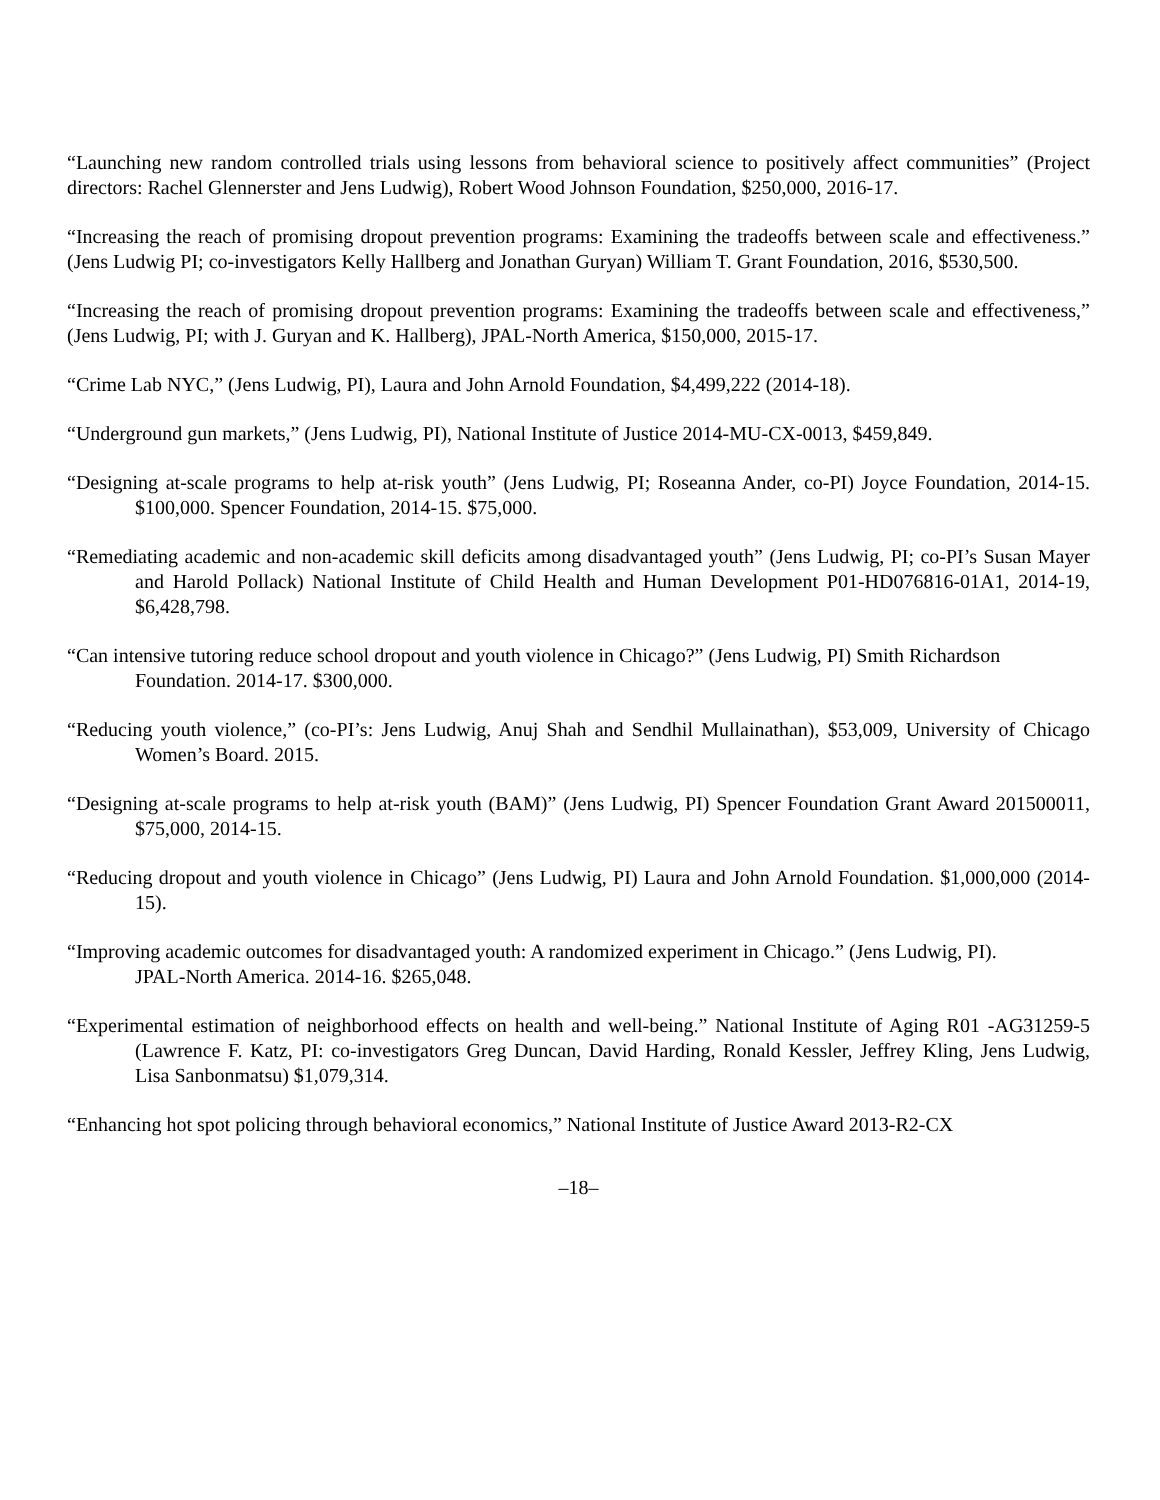“Launching new random controlled trials using lessons from behavioral science to positively affect communities” (Project directors: Rachel Glennerster and Jens Ludwig), Robert Wood Johnson Foundation, $250,000, 2016-17.
“Increasing the reach of promising dropout prevention programs: Examining the tradeoffs between scale and effectiveness.” (Jens Ludwig PI; co-investigators Kelly Hallberg and Jonathan Guryan) William T. Grant Foundation, 2016, $530,500.
“Increasing the reach of promising dropout prevention programs: Examining the tradeoffs between scale and effectiveness,” (Jens Ludwig, PI; with J. Guryan and K. Hallberg), JPAL-North America, $150,000, 2015-17.
“Crime Lab NYC,” (Jens Ludwig, PI), Laura and John Arnold Foundation, $4,499,222 (2014-18).
“Underground gun markets,” (Jens Ludwig, PI), National Institute of Justice 2014-MU-CX-0013, $459,849.
“Designing at-scale programs to help at-risk youth” (Jens Ludwig, PI; Roseanna Ander, co-PI) Joyce Foundation, 2014-15. $100,000. Spencer Foundation, 2014-15. $75,000.
“Remediating academic and non-academic skill deficits among disadvantaged youth” (Jens Ludwig, PI; co-PI’s Susan Mayer and Harold Pollack) National Institute of Child Health and Human Development P01-HD076816-01A1, 2014-19, $6,428,798.
“Can intensive tutoring reduce school dropout and youth violence in Chicago?” (Jens Ludwig, PI) Smith Richardson
Foundation. 2014-17. $300,000.
“Reducing youth violence,” (co-PI’s: Jens Ludwig, Anuj Shah and Sendhil Mullainathan), $53,009, University of Chicago Women’s Board. 2015.
“Designing at-scale programs to help at-risk youth (BAM)” (Jens Ludwig, PI) Spencer Foundation Grant Award 201500011, $75,000, 2014-15.
“Reducing dropout and youth violence in Chicago” (Jens Ludwig, PI) Laura and John Arnold Foundation. $1,000,000 (2014-15).
“Improving academic outcomes for disadvantaged youth: A randomized experiment in Chicago.” (Jens Ludwig, PI).
JPAL-North America. 2014-16. $265,048.
“Experimental estimation of neighborhood effects on health and well-being.” National Institute of Aging R01 -AG31259-5 (Lawrence F. Katz, PI: co-investigators Greg Duncan, David Harding, Ronald Kessler, Jeffrey Kling, Jens Ludwig, Lisa Sanbonmatsu) $1,079,314.
“Enhancing hot spot policing through behavioral economics,” National Institute of Justice Award 2013-R2-CX
–18–